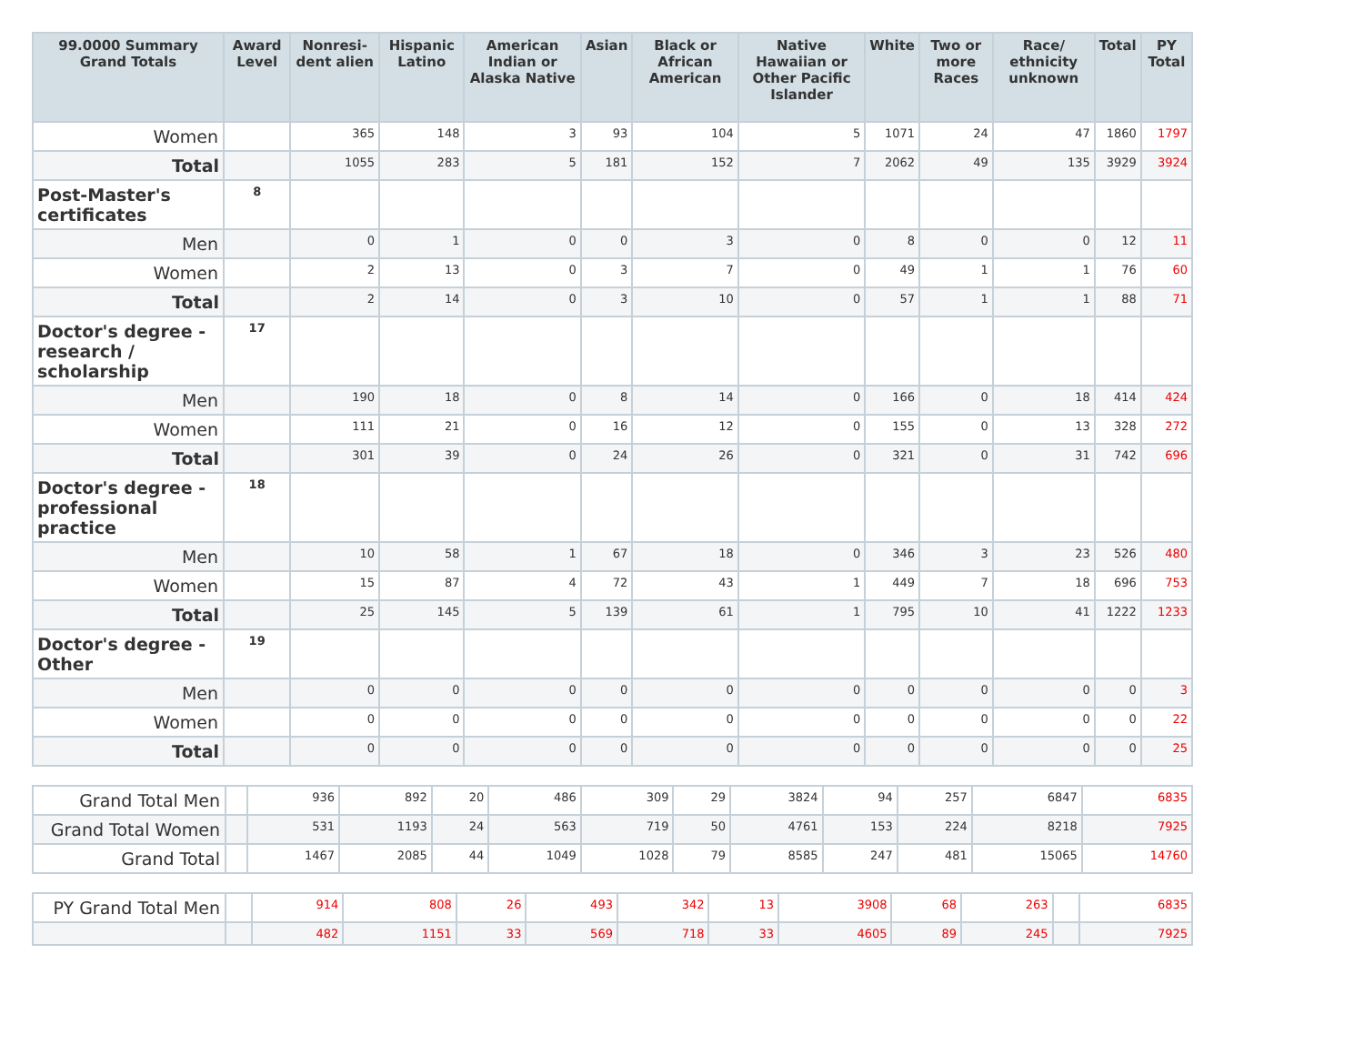| 99.0000 Summary Grand Totals | Award Level | Nonresi-dent alien | Hispanic Latino | American Indian or Alaska Native | Asian | Black or African American | Native Hawaiian or Other Pacific Islander | White | Two or more Races | Race/ ethnicity unknown | Total | PY Total |
| --- | --- | --- | --- | --- | --- | --- | --- | --- | --- | --- | --- | --- |
| Women | | 365 | 148 | 3 | 93 | 104 | 5 | 1071 | 24 | 47 | 1860 | 1797 |
| Total | | 1055 | 283 | 5 | 181 | 152 | 7 | 2062 | 49 | 135 | 3929 | 3924 |
| Post-Master's certificates | 8 | | | | | | | | | | | |
| Men | | 0 | 1 | 0 | 0 | 3 | 0 | 8 | 0 | 0 | 12 | 11 |
| Women | | 2 | 13 | 0 | 3 | 7 | 0 | 49 | 1 | 1 | 76 | 60 |
| Total | | 2 | 14 | 0 | 3 | 10 | 0 | 57 | 1 | 1 | 88 | 71 |
| Doctor's degree - research / scholarship | 17 | | | | | | | | | | | |
| Men | | 190 | 18 | 0 | 8 | 14 | 0 | 166 | 0 | 18 | 414 | 424 |
| Women | | 111 | 21 | 0 | 16 | 12 | 0 | 155 | 0 | 13 | 328 | 272 |
| Total | | 301 | 39 | 0 | 24 | 26 | 0 | 321 | 0 | 31 | 742 | 696 |
| Doctor's degree - professional practice | 18 | | | | | | | | | | | |
| Men | | 10 | 58 | 1 | 67 | 18 | 0 | 346 | 3 | 23 | 526 | 480 |
| Women | | 15 | 87 | 4 | 72 | 43 | 1 | 449 | 7 | 18 | 696 | 753 |
| Total | | 25 | 145 | 5 | 139 | 61 | 1 | 795 | 10 | 41 | 1222 | 1233 |
| Doctor's degree - Other | 19 | | | | | | | | | | | |
| Men | | 0 | 0 | 0 | 0 | 0 | 0 | 0 | 0 | 0 | 0 | 3 |
| Women | | 0 | 0 | 0 | 0 | 0 | 0 | 0 | 0 | 0 | 0 | 22 |
| Total | | 0 | 0 | 0 | 0 | 0 | 0 | 0 | 0 | 0 | 0 | 25 |
| Grand Total Men | | 936 | 892 | 20 | 486 | 309 | 29 | 3824 | 94 | 257 | 6847 | 6835 |
| Grand Total Women | | 531 | 1193 | 24 | 563 | 719 | 50 | 4761 | 153 | 224 | 8218 | 7925 |
| Grand Total | | 1467 | 2085 | 44 | 1049 | 1028 | 79 | 8585 | 247 | 481 | 15065 | 14760 |
| PY Grand Total Men | | 914 | 808 | 26 | 493 | 342 | 13 | 3908 | 68 | 263 | | 6835 |
| | | 482 | 1151 | 33 | 569 | 718 | 33 | 4605 | 89 | 245 | | 7925 |